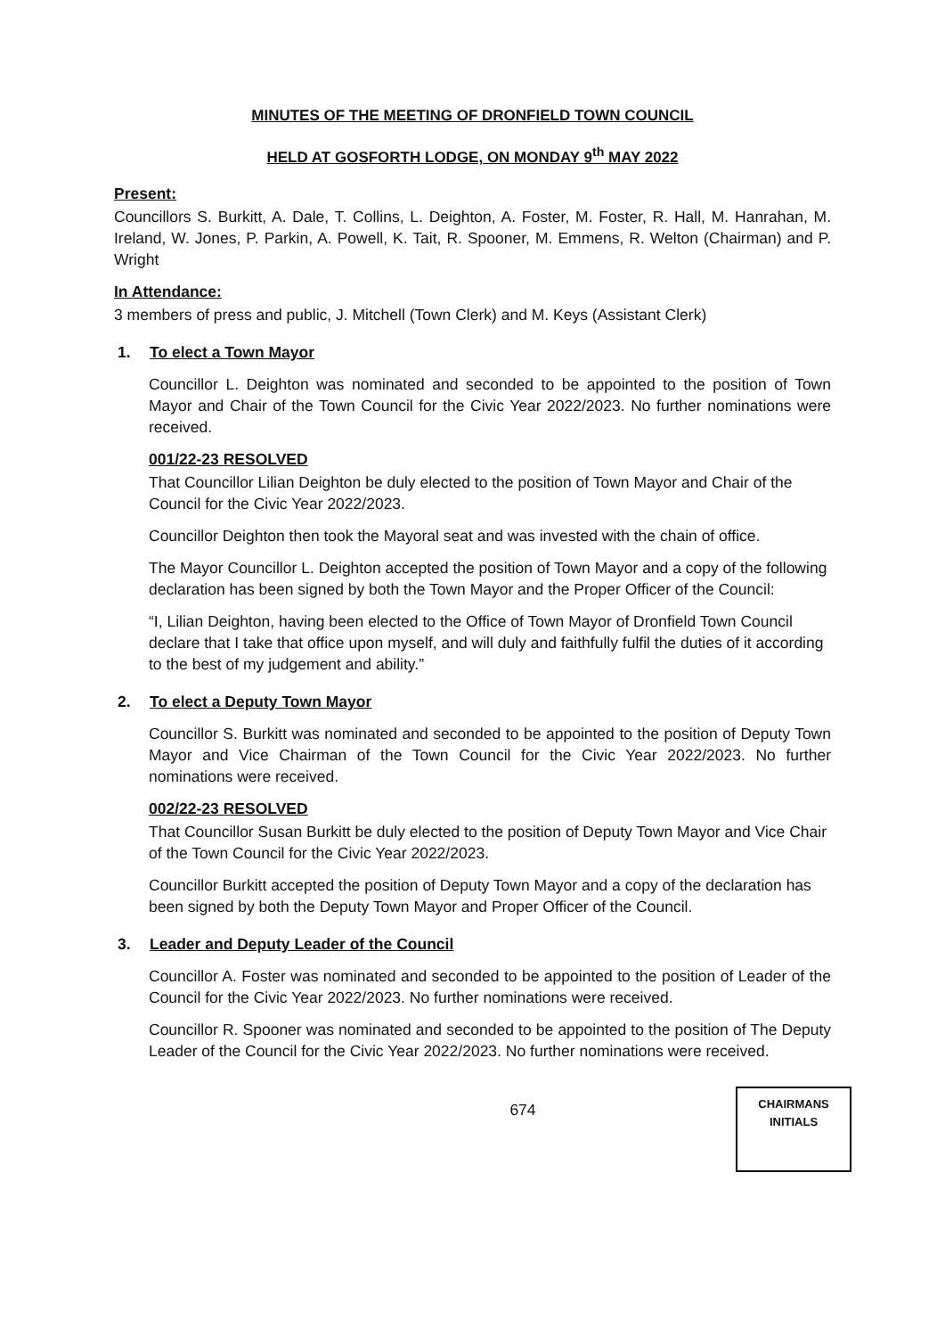MINUTES OF THE MEETING OF DRONFIELD TOWN COUNCIL
HELD AT GOSFORTH LODGE, ON MONDAY 9<sup>th</sup> MAY 2022
Present:
Councillors S. Burkitt, A. Dale, T. Collins, L. Deighton, A. Foster, M. Foster, R. Hall, M. Hanrahan, M. Ireland, W. Jones, P. Parkin, A. Powell, K. Tait, R. Spooner, M. Emmens, R. Welton (Chairman) and P. Wright
In Attendance:
3 members of press and public, J. Mitchell (Town Clerk) and M. Keys (Assistant Clerk)
1. To elect a Town Mayor
Councillor L. Deighton was nominated and seconded to be appointed to the position of Town Mayor and Chair of the Town Council for the Civic Year 2022/2023. No further nominations were received.
001/22-23 RESOLVED
That Councillor Lilian Deighton be duly elected to the position of Town Mayor and Chair of the Council for the Civic Year 2022/2023.
Councillor Deighton then took the Mayoral seat and was invested with the chain of office.
The Mayor Councillor L. Deighton accepted the position of Town Mayor and a copy of the following declaration has been signed by both the Town Mayor and the Proper Officer of the Council:
“I, Lilian Deighton, having been elected to the Office of Town Mayor of Dronfield Town Council declare that I take that office upon myself, and will duly and faithfully fulfil the duties of it according to the best of my judgement and ability.”
2. To elect a Deputy Town Mayor
Councillor S. Burkitt was nominated and seconded to be appointed to the position of Deputy Town Mayor and Vice Chairman of the Town Council for the Civic Year 2022/2023. No further nominations were received.
002/22-23 RESOLVED
That Councillor Susan Burkitt be duly elected to the position of Deputy Town Mayor and Vice Chair of the Town Council for the Civic Year 2022/2023.
Councillor Burkitt accepted the position of Deputy Town Mayor and a copy of the declaration has been signed by both the Deputy Town Mayor and Proper Officer of the Council.
3. Leader and Deputy Leader of the Council
Councillor A. Foster was nominated and seconded to be appointed to the position of Leader of the Council for the Civic Year 2022/2023. No further nominations were received.
Councillor R. Spooner was nominated and seconded to be appointed to the position of The Deputy Leader of the Council for the Civic Year 2022/2023. No further nominations were received.
674
CHAIRMANS
INITIALS